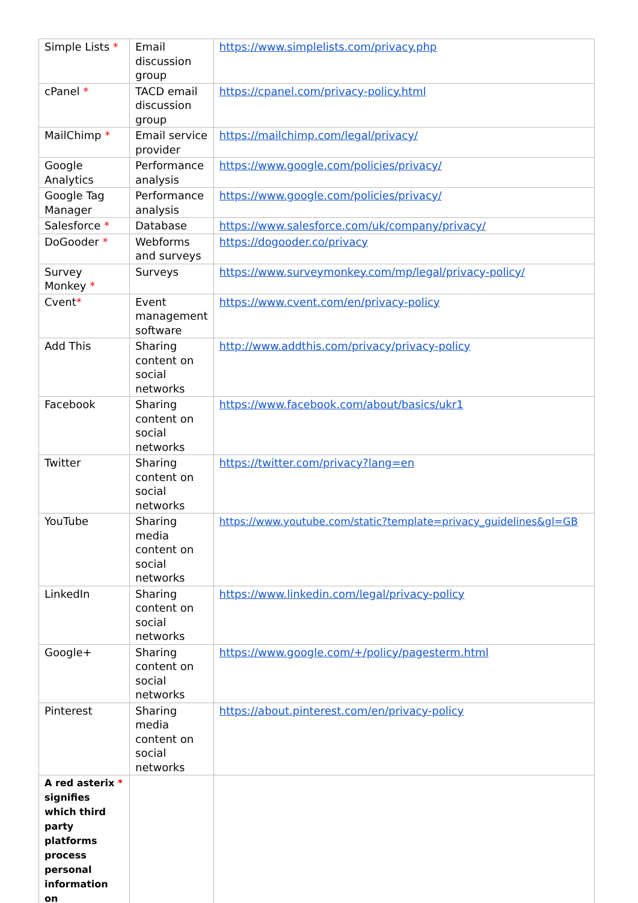| Simple Lists * | Email discussion group | https://www.simplelists.com/privacy.php |
| cPanel * | TACD email discussion group | https://cpanel.com/privacy-policy.html |
| MailChimp * | Email service provider | https://mailchimp.com/legal/privacy/ |
| Google Analytics | Performance analysis | https://www.google.com/policies/privacy/ |
| Google Tag Manager | Performance analysis | https://www.google.com/policies/privacy/ |
| Salesforce * | Database | https://www.salesforce.com/uk/company/privacy/ |
| DoGooder * | Webforms and surveys | https://dogooder.co/privacy |
| Survey Monkey * | Surveys | https://www.surveymonkey.com/mp/legal/privacy-policy/ |
| Cvent * | Event management software | https://www.cvent.com/en/privacy-policy |
| Add This | Sharing content on social networks | http://www.addthis.com/privacy/privacy-policy |
| Facebook | Sharing content on social networks | https://www.facebook.com/about/basics/ukr1 |
| Twitter | Sharing content on social networks | https://twitter.com/privacy?lang=en |
| YouTube | Sharing media content on social networks | https://www.youtube.com/static?template=privacy_guidelines&gl=GB |
| LinkedIn | Sharing content on social networks | https://www.linkedin.com/legal/privacy-policy |
| Google+ | Sharing content on social networks | https://www.google.com/+/policy/pagesterm.html |
| Pinterest | Sharing media content on social networks | https://about.pinterest.com/en/privacy-policy |
| A red asterix * signifies which third party platforms process personal information on | | |